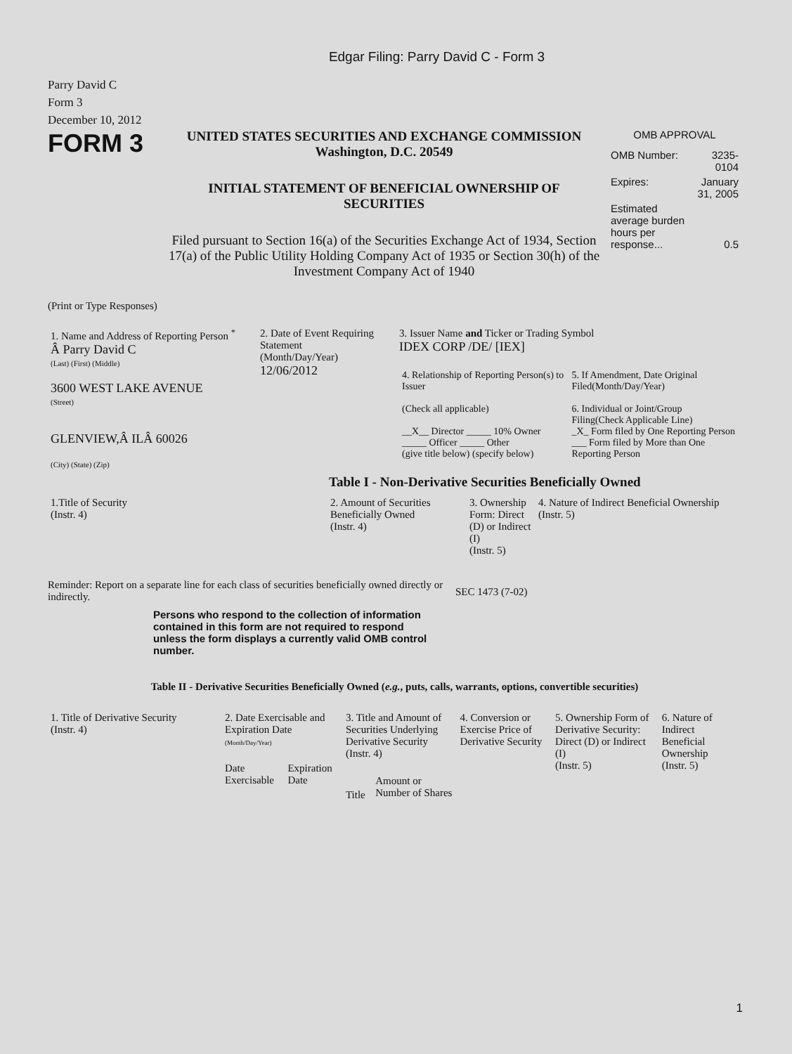Edgar Filing: Parry David C - Form 3
Parry David C
Form 3
December 10, 2012
FORM 3
UNITED STATES SECURITIES AND EXCHANGE COMMISSION
Washington, D.C. 20549
INITIAL STATEMENT OF BENEFICIAL OWNERSHIP OF
SECURITIES
Filed pursuant to Section 16(a) of the Securities Exchange Act of 1934, Section 17(a) of the Public Utility Holding Company Act of 1935 or Section 30(h) of the Investment Company Act of 1940
OMB APPROVAL
| OMB Number: | 3235-0104 |
| Expires: | January 31, 2005 |
| Estimated average burden hours per response... | 0.5 |
(Print or Type Responses)
| 1. Name and Address of Reporting Person <sup>*</sup> Â Parry David C (Last) (First) (Middle) 3600 WEST LAKE AVENUE (Street) GLENVIEW,Â ILÂ 60026 (City) (State) (Zip) | 2. Date of Event Requiring Statement (Month/Day/Year) 12/06/2012 | 3. Issuer Name and Ticker or Trading Symbol IDEX CORP /DE/ [IEX] / 4. Relationship of Reporting Person(s) to Issuer (Check all applicable) __X__ Director _____ 10% Owner _____ Officer _____ Other (give title below) (specify below) / 5. If Amendment, Date Original Filed(Month/Day/Year) 6. Individual or Joint/Group Filing(Check Applicable Line) _X_ Form filed by One Reporting Person ___ Form filed by More than One Reporting Person / |
Table I - Non-Derivative Securities Beneficially Owned
| 1.Title of Security (Instr. 4) | 2. Amount of Securities Beneficially Owned (Instr. 4) | 3. Ownership Form: Direct (D) or Indirect (I) (Instr. 5) | 4. Nature of Indirect Beneficial Ownership (Instr. 5) |
| --- | --- | --- | --- |
Reminder: Report on a separate line for each class of securities beneficially owned directly or indirectly.
SEC 1473 (7-02)
Persons who respond to the collection of information contained in this form are not required to respond unless the form displays a currently valid OMB control number.
Table II - Derivative Securities Beneficially Owned (e.g., puts, calls, warrants, options, convertible securities)
| 1. Title of Derivative Security (Instr. 4) | 2. Date Exercisable and Expiration Date (Month/Day/Year) | | 3. Title and Amount of Securities Underlying Derivative Security (Instr. 4) | | 4. Conversion or Exercise Price of Derivative Security | 5. Ownership Form of Derivative Security: Direct (D) or Indirect (I) (Instr. 5) | 6. Nature of Indirect Beneficial Ownership (Instr. 5) |
| --- | --- | --- | --- | --- | --- | --- | --- |
| | Date Exercisable | Expiration Date | Title | Amount or Number of Shares | | | |
1